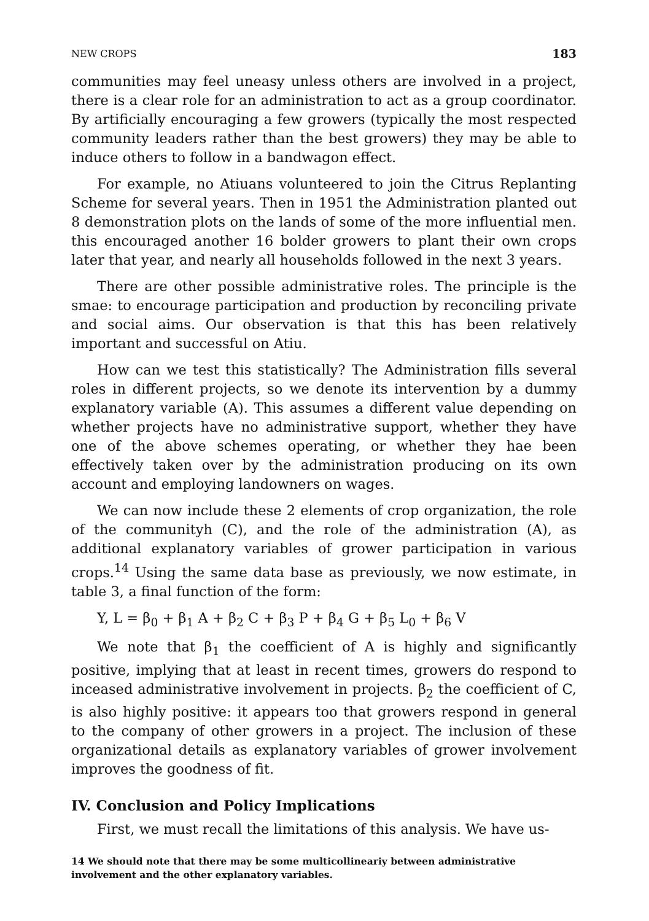NEW CROPS 183
communities may feel uneasy unless others are involved in a project, there is a clear role for an administration to act as a group coordinator. By artificially encouraging a few growers (typically the most respected community leaders rather than the best growers) they may be able to induce others to follow in a bandwagon effect.
For example, no Atiuans volunteered to join the Citrus Replanting Scheme for several years. Then in 1951 the Administration planted out 8 demonstration plots on the lands of some of the more influential men. this encouraged another 16 bolder growers to plant their own crops later that year, and nearly all households followed in the next 3 years.
There are other possible administrative roles. The principle is the smae: to encourage participation and production by reconciling private and social aims. Our observation is that this has been relatively important and successful on Atiu.
How can we test this statistically? The Administration fills several roles in different projects, so we denote its intervention by a dummy explanatory variable (A). This assumes a different value depending on whether projects have no administrative support, whether they have one of the above schemes operating, or whether they hae been effectively taken over by the administration producing on its own account and employing landowners on wages.
We can now include these 2 elements of crop organization, the role of the communityh (C), and the role of the administration (A), as additional explanatory variables of grower participation in various crops.<sup>14</sup> Using the same data base as previously, we now estimate, in table 3, a final function of the form:
Y, L = β<sub>0</sub> + β<sub>1</sub> A + β<sub>2</sub> C + β<sub>3</sub> P + β<sub>4</sub> G + β<sub>5</sub> L<sub>0</sub> + β<sub>6</sub> V
We note that β<sub>1</sub> the coefficient of A is highly and significantly positive, implying that at least in recent times, growers do respond to inceased administrative involvement in projects. β<sub>2</sub> the coefficient of C, is also highly positive: it appears too that growers respond in general to the company of other growers in a project. The inclusion of these organizational details as explanatory variables of grower involvement improves the goodness of fit.
IV. Conclusion and Policy Implications
First, we must recall the limitations of this analysis. We have us-
14 We should note that there may be some multicollineariy between administrative involvement and the other explanatory variables.